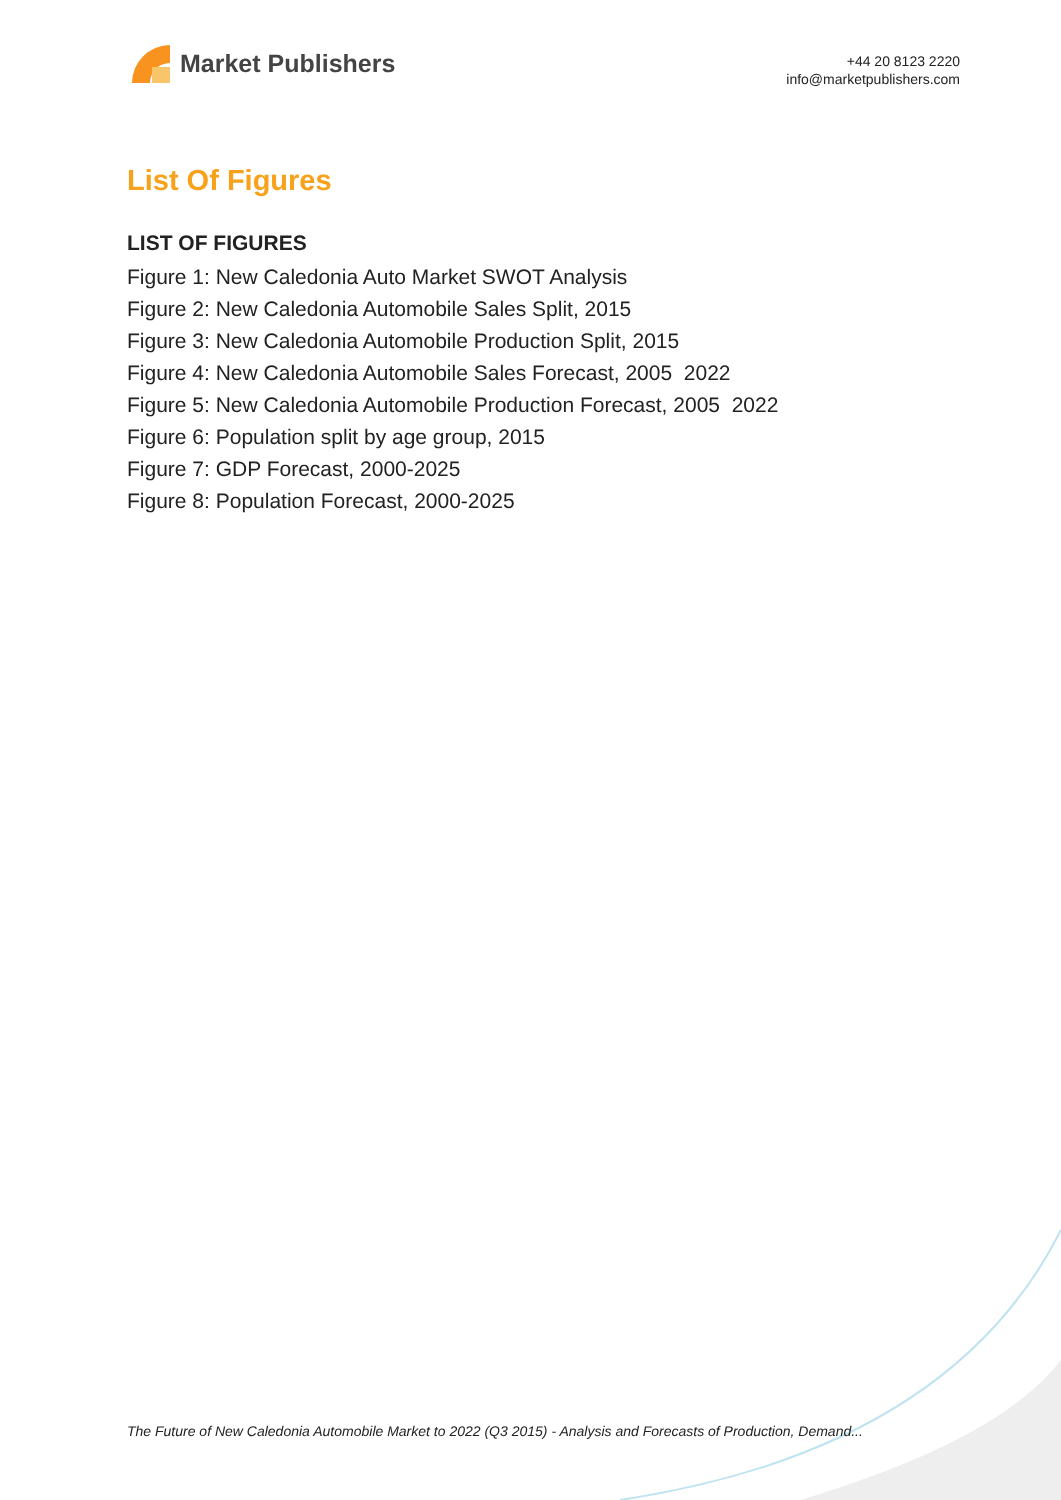Market Publishers
+44 20 8123 2220
info@marketpublishers.com
List Of Figures
LIST OF FIGURES
Figure 1: New Caledonia Auto Market SWOT Analysis
Figure 2: New Caledonia Automobile Sales Split, 2015
Figure 3: New Caledonia Automobile Production Split, 2015
Figure 4: New Caledonia Automobile Sales Forecast, 2005 2022
Figure 5: New Caledonia Automobile Production Forecast, 2005 2022
Figure 6: Population split by age group, 2015
Figure 7: GDP Forecast, 2000-2025
Figure 8: Population Forecast, 2000-2025
The Future of New Caledonia Automobile Market to 2022 (Q3 2015) - Analysis and Forecasts of Production, Demand...